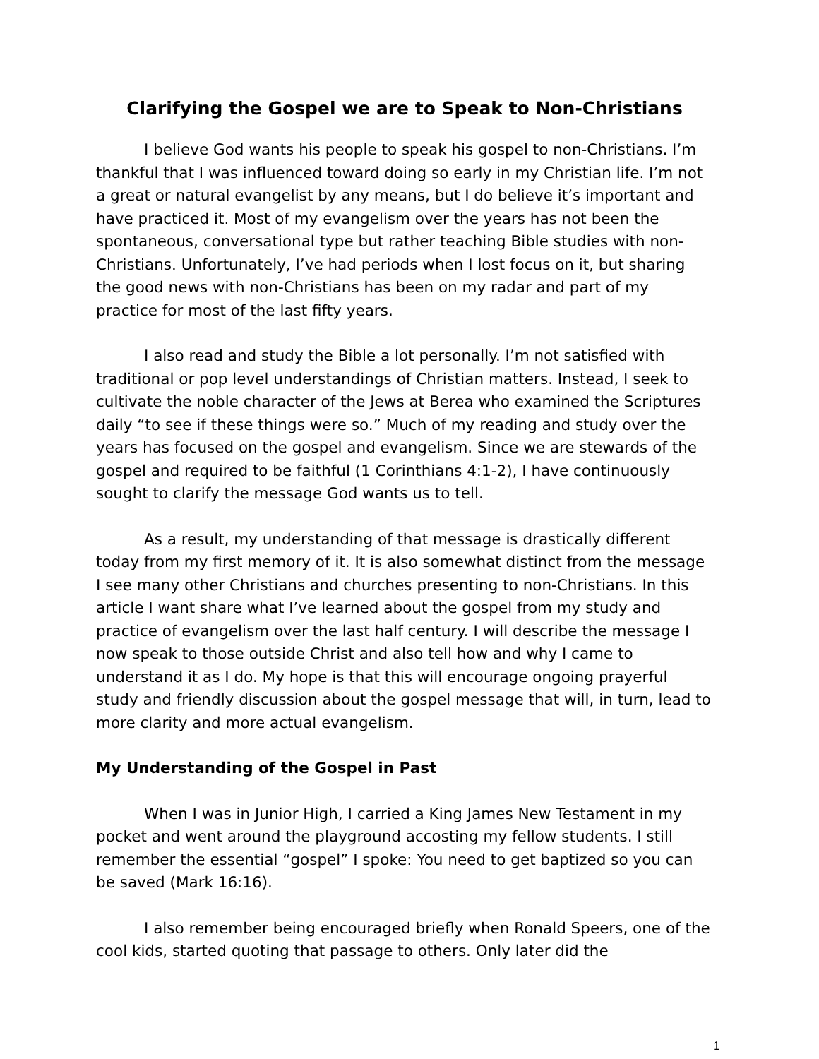Clarifying the Gospel we are to Speak to Non-Christians
I believe God wants his people to speak his gospel to non-Christians. I’m thankful that I was influenced toward doing so early in my Christian life. I’m not a great or natural evangelist by any means, but I do believe it’s important and have practiced it. Most of my evangelism over the years has not been the spontaneous, conversational type but rather teaching Bible studies with non-Christians. Unfortunately, I’ve had periods when I lost focus on it, but sharing the good news with non-Christians has been on my radar and part of my practice for most of the last fifty years.
I also read and study the Bible a lot personally. I’m not satisfied with traditional or pop level understandings of Christian matters. Instead, I seek to cultivate the noble character of the Jews at Berea who examined the Scriptures daily “to see if these things were so.” Much of my reading and study over the years has focused on the gospel and evangelism. Since we are stewards of the gospel and required to be faithful (1 Corinthians 4:1-2), I have continuously sought to clarify the message God wants us to tell.
As a result, my understanding of that message is drastically different today from my first memory of it. It is also somewhat distinct from the message I see many other Christians and churches presenting to non-Christians. In this article I want share what I’ve learned about the gospel from my study and practice of evangelism over the last half century. I will describe the message I now speak to those outside Christ and also tell how and why I came to understand it as I do. My hope is that this will encourage ongoing prayerful study and friendly discussion about the gospel message that will, in turn, lead to more clarity and more actual evangelism.
My Understanding of the Gospel in Past
When I was in Junior High, I carried a King James New Testament in my pocket and went around the playground accosting my fellow students. I still remember the essential “gospel” I spoke: You need to get baptized so you can be saved (Mark 16:16).
I also remember being encouraged briefly when Ronald Speers, one of the cool kids, started quoting that passage to others. Only later did the
1